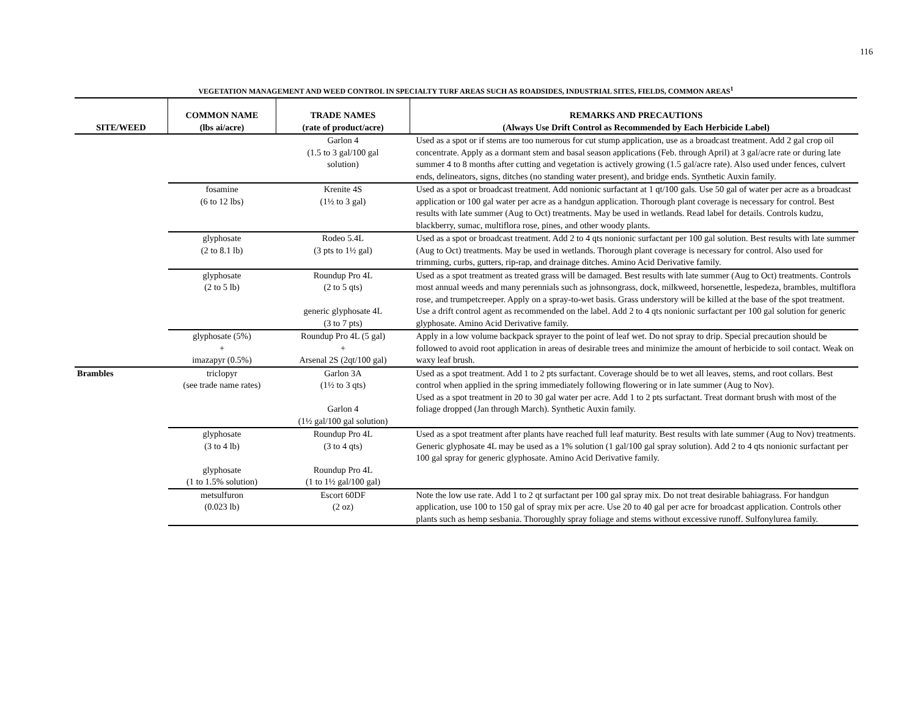116
VEGETATION MANAGEMENT AND WEED CONTROL IN SPECIALTY TURF AREAS SUCH AS ROADSIDES, INDUSTRIAL SITES, FIELDS, COMMON AREAS<sup>1</sup>
| SITE/WEED | COMMON NAME (lbs ai/acre) | TRADE NAMES (rate of product/acre) | REMARKS AND PRECAUTIONS (Always Use Drift Control as Recommended by Each Herbicide Label) |
| --- | --- | --- | --- |
| | | Garlon 4 (1.5 to 3 gal/100 gal solution) | Used as a spot or if stems are too numerous for cut stump application, use as a broadcast treatment. Add 2 gal crop oil concentrate. Apply as a dormant stem and basal season applications (Feb. through April) at 3 gal/acre rate or during late summer 4 to 8 months after cutting and vegetation is actively growing (1.5 gal/acre rate). Also used under fences, culvert ends, delineators, signs, ditches (no standing water present), and bridge ends. Synthetic Auxin family. |
| | fosamine (6 to 12 lbs) | Krenite 4S (1½ to 3 gal) | Used as a spot or broadcast treatment. Add nonionic surfactant at 1 qt/100 gals. Use 50 gal of water per acre as a broadcast application or 100 gal water per acre as a handgun application. Thorough plant coverage is necessary for control. Best results with late summer (Aug to Oct) treatments. May be used in wetlands. Read label for details. Controls kudzu, blackberry, sumac, multiflora rose, pines, and other woody plants. |
| | glyphosate (2 to 8.1 lb) | Rodeo 5.4L (3 pts to 1½ gal) | Used as a spot or broadcast treatment. Add 2 to 4 qts nonionic surfactant per 100 gal solution. Best results with late summer (Aug to Oct) treatments. May be used in wetlands. Thorough plant coverage is necessary for control. Also used for trimming, curbs, gutters, rip-rap, and drainage ditches. Amino Acid Derivative family. |
| | glyphosate (2 to 5 lb) | Roundup Pro 4L (2 to 5 qts) generic glyphosate 4L (3 to 7 pts) | Used as a spot treatment as treated grass will be damaged. Best results with late summer (Aug to Oct) treatments. Controls most annual weeds and many perennials such as johnsongrass, dock, milkweed, horsenettle, lespedeza, brambles, multiflora rose, and trumpetcreeper. Apply on a spray-to-wet basis. Grass understory will be killed at the base of the spot treatment. Use a drift control agent as recommended on the label. Add 2 to 4 qts nonionic surfactant per 100 gal solution for generic glyphosate. Amino Acid Derivative family. |
| | glyphosate (5%) + imazapyr (0.5%) | Roundup Pro 4L (5 gal) + Arsenal 2S (2qt/100 gal) | Apply in a low volume backpack sprayer to the point of leaf wet. Do not spray to drip. Special precaution should be followed to avoid root application in areas of desirable trees and minimize the amount of herbicide to soil contact. Weak on waxy leaf brush. |
| Brambles | triclopyr (see trade name rates) | Garlon 3A (1½ to 3 qts) Garlon 4 (1½ gal/100 gal solution) | Used as a spot treatment. Add 1 to 2 pts surfactant. Coverage should be to wet all leaves, stems, and root collars. Best control when applied in the spring immediately following flowering or in late summer (Aug to Nov). Used as a spot treatment in 20 to 30 gal water per acre. Add 1 to 2 pts surfactant. Treat dormant brush with most of the foliage dropped (Jan through March). Synthetic Auxin family. |
| | glyphosate (3 to 4 lb) glyphosate (1 to 1.5% solution) | Roundup Pro 4L (3 to 4 qts) Roundup Pro 4L (1 to 1½ gal/100 gal) | Used as a spot treatment after plants have reached full leaf maturity. Best results with late summer (Aug to Nov) treatments. Generic glyphosate 4L may be used as a 1% solution (1 gal/100 gal spray solution). Add 2 to 4 qts nonionic surfactant per 100 gal spray for generic glyphosate. Amino Acid Derivative family. |
| | metsulfuron (0.023 lb) | Escort 60DF (2 oz) | Note the low use rate. Add 1 to 2 qt surfactant per 100 gal spray mix. Do not treat desirable bahiagrass. For handgun application, use 100 to 150 gal of spray mix per acre. Use 20 to 40 gal per acre for broadcast application. Controls other plants such as hemp sesbania. Thoroughly spray foliage and stems without excessive runoff. Sulfonylurea family. |